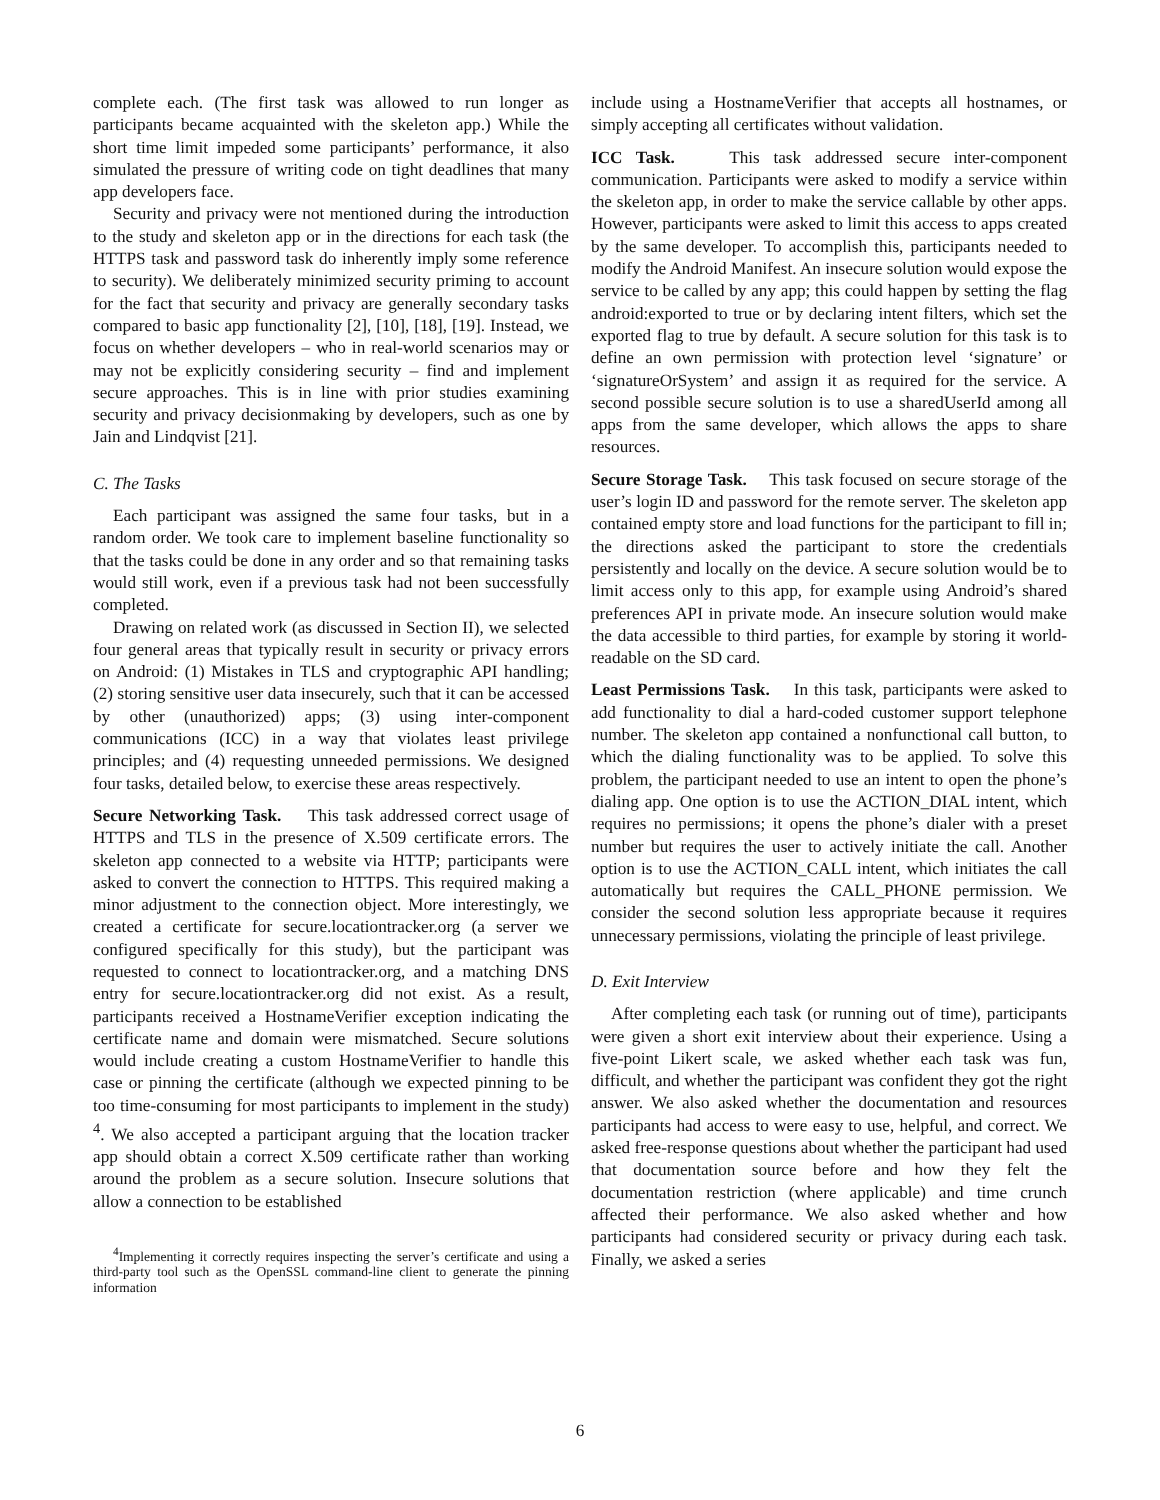complete each. (The first task was allowed to run longer as participants became acquainted with the skeleton app.) While the short time limit impeded some participants’ performance, it also simulated the pressure of writing code on tight deadlines that many app developers face.
Security and privacy were not mentioned during the introduction to the study and skeleton app or in the directions for each task (the HTTPS task and password task do inherently imply some reference to security). We deliberately minimized security priming to account for the fact that security and privacy are generally secondary tasks compared to basic app functionality [2], [10], [18], [19]. Instead, we focus on whether developers – who in real-world scenarios may or may not be explicitly considering security – find and implement secure approaches. This is in line with prior studies examining security and privacy decisionmaking by developers, such as one by Jain and Lindqvist [21].
C. The Tasks
Each participant was assigned the same four tasks, but in a random order. We took care to implement baseline functionality so that the tasks could be done in any order and so that remaining tasks would still work, even if a previous task had not been successfully completed.
Drawing on related work (as discussed in Section II), we selected four general areas that typically result in security or privacy errors on Android: (1) Mistakes in TLS and cryptographic API handling; (2) storing sensitive user data insecurely, such that it can be accessed by other (unauthorized) apps; (3) using inter-component communications (ICC) in a way that violates least privilege principles; and (4) requesting unneeded permissions. We designed four tasks, detailed below, to exercise these areas respectively.
Secure Networking Task. This task addressed correct usage of HTTPS and TLS in the presence of X.509 certificate errors. The skeleton app connected to a website via HTTP; participants were asked to convert the connection to HTTPS. This required making a minor adjustment to the connection object. More interestingly, we created a certificate for secure.locationtracker.org (a server we configured specifically for this study), but the participant was requested to connect to locationtracker.org, and a matching DNS entry for secure.locationtracker.org did not exist. As a result, participants received a HostnameVerifier exception indicating the certificate name and domain were mismatched. Secure solutions would include creating a custom HostnameVerifier to handle this case or pinning the certificate (although we expected pinning to be too time-consuming for most participants to implement in the study) <sup>4</sup>. We also accepted a participant arguing that the location tracker app should obtain a correct X.509 certificate rather than working around the problem as a secure solution. Insecure solutions that allow a connection to be established
<sup>4</sup> Implementing it correctly requires inspecting the server’s certificate and using a third-party tool such as the OpenSSL command-line client to generate the pinning information
include using a HostnameVerifier that accepts all hostnames, or simply accepting all certificates without validation.
ICC Task. This task addressed secure inter-component communication. Participants were asked to modify a service within the skeleton app, in order to make the service callable by other apps. However, participants were asked to limit this access to apps created by the same developer. To accomplish this, participants needed to modify the Android Manifest. An insecure solution would expose the service to be called by any app; this could happen by setting the flag android:exported to true or by declaring intent filters, which set the exported flag to true by default. A secure solution for this task is to define an own permission with protection level ‘signature’ or ‘signatureOrSystem’ and assign it as required for the service. A second possible secure solution is to use a sharedUserId among all apps from the same developer, which allows the apps to share resources.
Secure Storage Task. This task focused on secure storage of the user’s login ID and password for the remote server. The skeleton app contained empty store and load functions for the participant to fill in; the directions asked the participant to store the credentials persistently and locally on the device. A secure solution would be to limit access only to this app, for example using Android’s shared preferences API in private mode. An insecure solution would make the data accessible to third parties, for example by storing it world-readable on the SD card.
Least Permissions Task. In this task, participants were asked to add functionality to dial a hard-coded customer support telephone number. The skeleton app contained a nonfunctional call button, to which the dialing functionality was to be applied. To solve this problem, the participant needed to use an intent to open the phone’s dialing app. One option is to use the ACTION_DIAL intent, which requires no permissions; it opens the phone’s dialer with a preset number but requires the user to actively initiate the call. Another option is to use the ACTION_CALL intent, which initiates the call automatically but requires the CALL_PHONE permission. We consider the second solution less appropriate because it requires unnecessary permissions, violating the principle of least privilege.
D. Exit Interview
After completing each task (or running out of time), participants were given a short exit interview about their experience. Using a five-point Likert scale, we asked whether each task was fun, difficult, and whether the participant was confident they got the right answer. We also asked whether the documentation and resources participants had access to were easy to use, helpful, and correct. We asked free-response questions about whether the participant had used that documentation source before and how they felt the documentation restriction (where applicable) and time crunch affected their performance. We also asked whether and how participants had considered security or privacy during each task. Finally, we asked a series
6